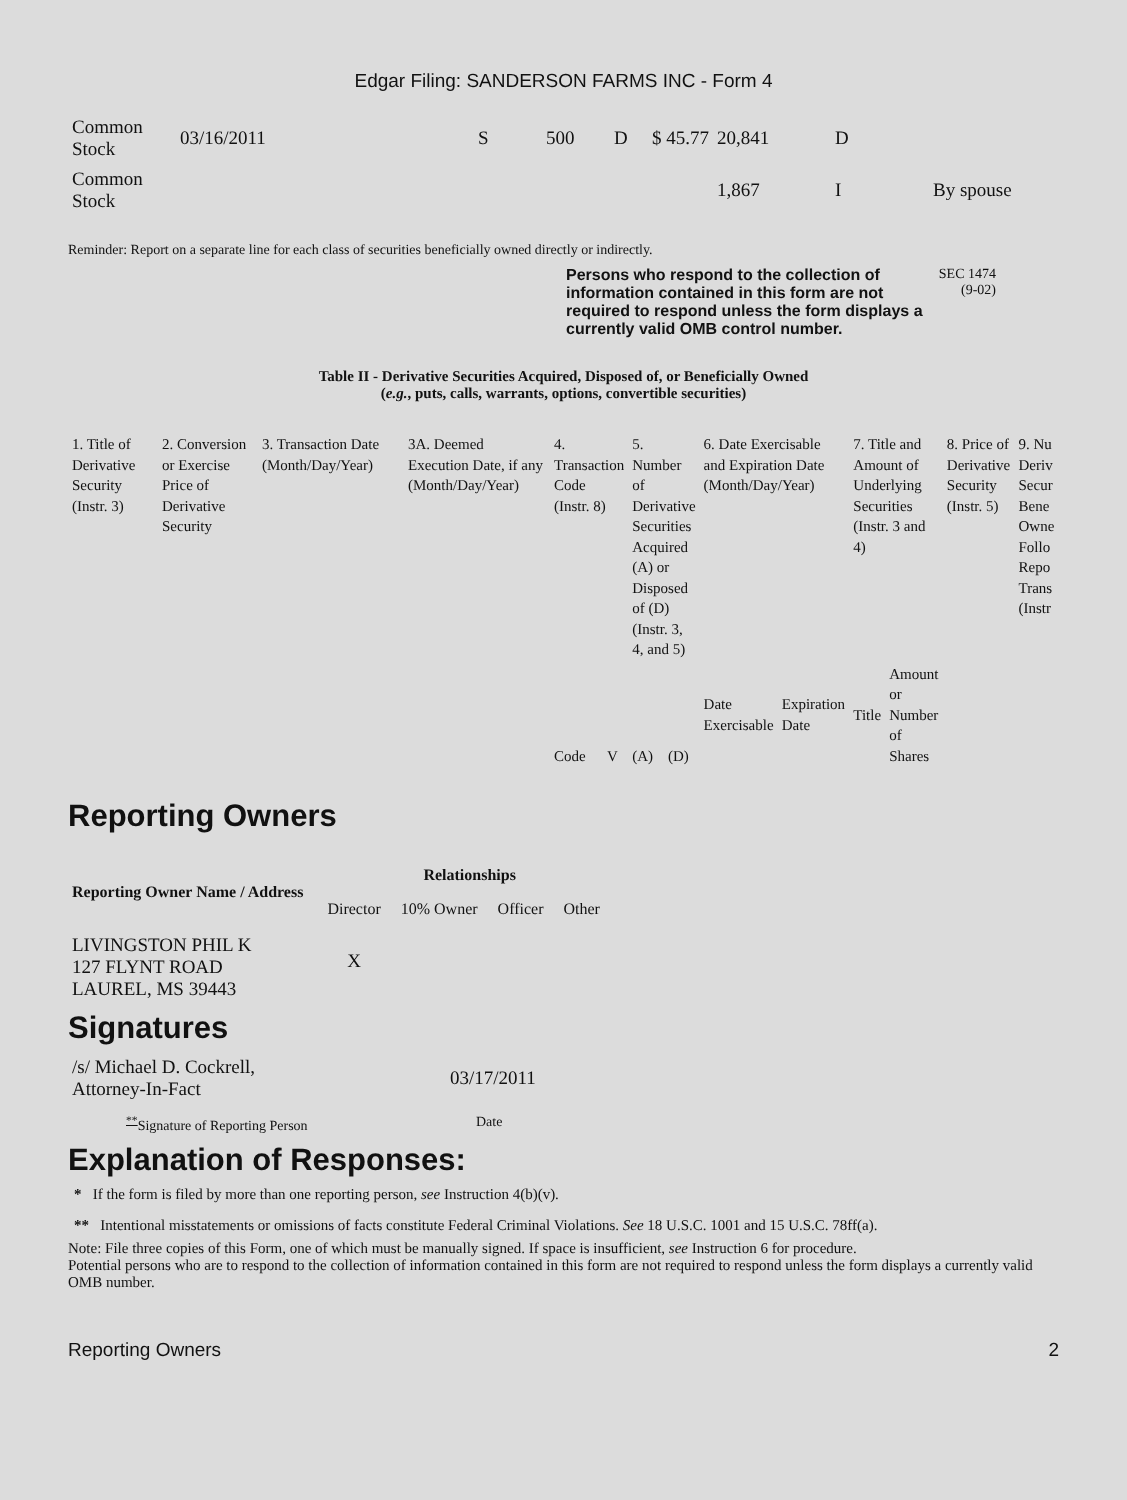Edgar Filing: SANDERSON FARMS INC - Form 4
| Common Stock | 03/16/2011 | S | 500 | D | $ 45.77 | 20,841 | D | |
| Common Stock | | | | | | 1,867 | I | By spouse |
Reminder: Report on a separate line for each class of securities beneficially owned directly or indirectly.
Persons who respond to the collection of information contained in this form are not required to respond unless the form displays a currently valid OMB control number.
SEC 1474
(9-02)
Table II - Derivative Securities Acquired, Disposed of, or Beneficially Owned
(e.g., puts, calls, warrants, options, convertible securities)
| 1. Title of Derivative Security (Instr. 3) | 2. Conversion or Exercise Price of Derivative Security | 3. Transaction Date (Month/Day/Year) | 3A. Deemed Execution Date, if any (Month/Day/Year) | 4. Transaction Code (Instr. 8) | | 5. Number of Derivative Securities Acquired (A) or Disposed of (D) (Instr. 3, 4, and 5) | | 6. Date Exercisable and Expiration Date (Month/Day/Year) | | 7. Title and Amount of Underlying Securities (Instr. 3 and 4) | | 8. Price of Derivative Security (Instr. 5) | 9. Nu Deriv Secur Bene Owne Follo Repo Trans (Instr |
| | | | | Code | V | (A) | (D) | Date Exercisable | Expiration Date | Title | Amount or Number of Shares | | |
Reporting Owners
| Reporting Owner Name / Address | Relationships | | | |
| --- | --- | --- | --- | --- |
| | Director | 10% Owner | Officer | Other |
| LIVINGSTON PHIL K 127 FLYNT ROAD LAUREL, MS 39443 | X | | | |
Signatures
| /s/ Michael D. Cockrell, Attorney-In-Fact | 03/17/2011 |
| <sup>**</sup> Signature of Reporting Person | Date |
Explanation of Responses:
* If the form is filed by more than one reporting person, see Instruction 4(b)(v).
** Intentional misstatements or omissions of facts constitute Federal Criminal Violations. See 18 U.S.C. 1001 and 15 U.S.C. 78ff(a).
Note: File three copies of this Form, one of which must be manually signed. If space is insufficient, see Instruction 6 for procedure.
Potential persons who are to respond to the collection of information contained in this form are not required to respond unless the form displays a currently valid OMB number.
Reporting Owners 2